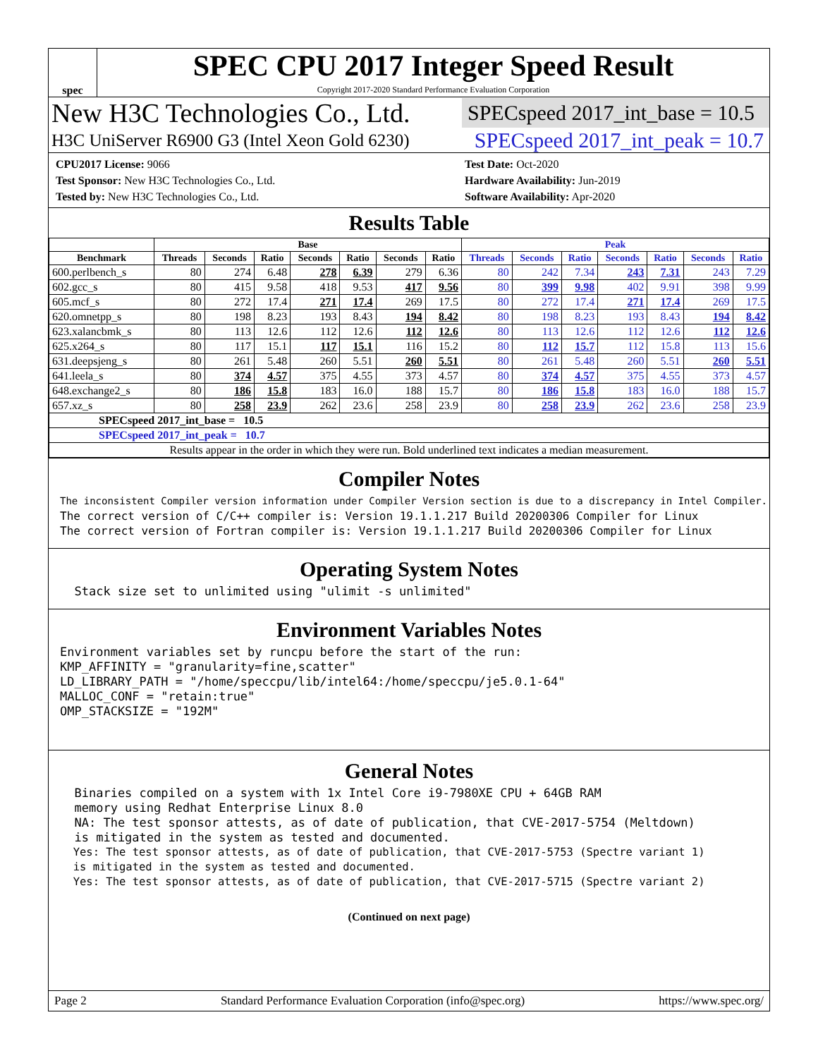spec
SPEC CPU 2017 Integer Speed Result
Copyright 2017-2020 Standard Performance Evaluation Corporation
New H3C Technologies Co., Ltd. SPECspeed 2017_int_base = 10.5
H3C UniServer R6900 G3 (Intel Xeon Gold 6230) SPECspeed 2017_int_peak = 10.7
CPU2017 License: 9066
Test Sponsor: New H3C Technologies Co., Ltd.
Tested by: New H3C Technologies Co., Ltd.
Test Date: Oct-2020
Hardware Availability: Jun-2019
Software Availability: Apr-2020
Results Table
| | Base | | | | | | | Peak | | | | | | |
| --- | --- | --- | --- | --- | --- | --- | --- | --- | --- | --- | --- | --- | --- | --- |
| Benchmark | Threads | Seconds | Ratio | Seconds | Ratio | Seconds | Ratio | Threads | Seconds | Ratio | Seconds | Ratio | Seconds | Ratio |
| 600.perlbench_s | 80 | 274 | 6.48 | 278 | 6.39 | 279 | 6.36 | 80 | 242 | 7.34 | 243 | 7.31 | 243 | 7.29 |
| 602.gcc_s | 80 | 415 | 9.58 | 418 | 9.53 | 417 | 9.56 | 80 | 399 | 9.98 | 402 | 9.91 | 398 | 9.99 |
| 605.mcf_s | 80 | 272 | 17.4 | 271 | 17.4 | 269 | 17.5 | 80 | 272 | 17.4 | 271 | 17.4 | 269 | 17.5 |
| 620.omnetpp_s | 80 | 198 | 8.23 | 193 | 8.43 | 194 | 8.42 | 80 | 198 | 8.23 | 193 | 8.43 | 194 | 8.42 |
| 623.xalancbmk_s | 80 | 113 | 12.6 | 112 | 12.6 | 112 | 12.6 | 80 | 113 | 12.6 | 112 | 12.6 | 112 | 12.6 |
| 625.x264_s | 80 | 117 | 15.1 | 117 | 15.1 | 116 | 15.2 | 80 | 112 | 15.7 | 112 | 15.8 | 113 | 15.6 |
| 631.deepsjeng_s | 80 | 261 | 5.48 | 260 | 5.51 | 260 | 5.51 | 80 | 261 | 5.48 | 260 | 5.51 | 260 | 5.51 |
| 641.leela_s | 80 | 374 | 4.57 | 375 | 4.55 | 373 | 4.57 | 80 | 374 | 4.57 | 375 | 4.55 | 373 | 4.57 |
| 648.exchange2_s | 80 | 186 | 15.8 | 183 | 16.0 | 188 | 15.7 | 80 | 186 | 15.8 | 183 | 16.0 | 188 | 15.7 |
| 657.xz_s | 80 | 258 | 23.9 | 262 | 23.6 | 258 | 23.9 | 80 | 258 | 23.9 | 262 | 23.6 | 258 | 23.9 |
| SPECspeed 2017_int_base = 10.5 | | | | | | | | | | | | | | |
| SPECspeed 2017_int_peak = 10.7 | | | | | | | | | | | | | | |
| Results appear in the order in which they were run. Bold underlined text indicates a median measurement. | | | | | | | | | | | | | | |
Compiler Notes
The inconsistent Compiler version information under Compiler Version section is due to a discrepancy in Intel Compiler.
The correct version of C/C++ compiler is: Version 19.1.1.217 Build 20200306 Compiler for Linux
The correct version of Fortran compiler is: Version 19.1.1.217 Build 20200306 Compiler for Linux
Operating System Notes
  Stack size set to unlimited using "ulimit -s unlimited"
Environment Variables Notes
Environment variables set by runcpu before the start of the run:
KMP_AFFINITY = "granularity=fine,scatter"
LD_LIBRARY_PATH = "/home/speccpu/lib/intel64:/home/speccpu/je5.0.1-64"
MALLOC_CONF = "retain:true"
OMP_STACKSIZE = "192M"
General Notes
  Binaries compiled on a system with 1x Intel Core i9-7980XE CPU + 64GB RAM
  memory using Redhat Enterprise Linux 8.0
  NA: The test sponsor attests, as of date of publication, that CVE-2017-5754 (Meltdown)
  is mitigated in the system as tested and documented.
  Yes: The test sponsor attests, as of date of publication, that CVE-2017-5753 (Spectre variant 1)
  is mitigated in the system as tested and documented.
  Yes: The test sponsor attests, as of date of publication, that CVE-2017-5715 (Spectre variant 2)
(Continued on next page)
Page 2 Standard Performance Evaluation Corporation (info@spec.org) https://www.spec.org/